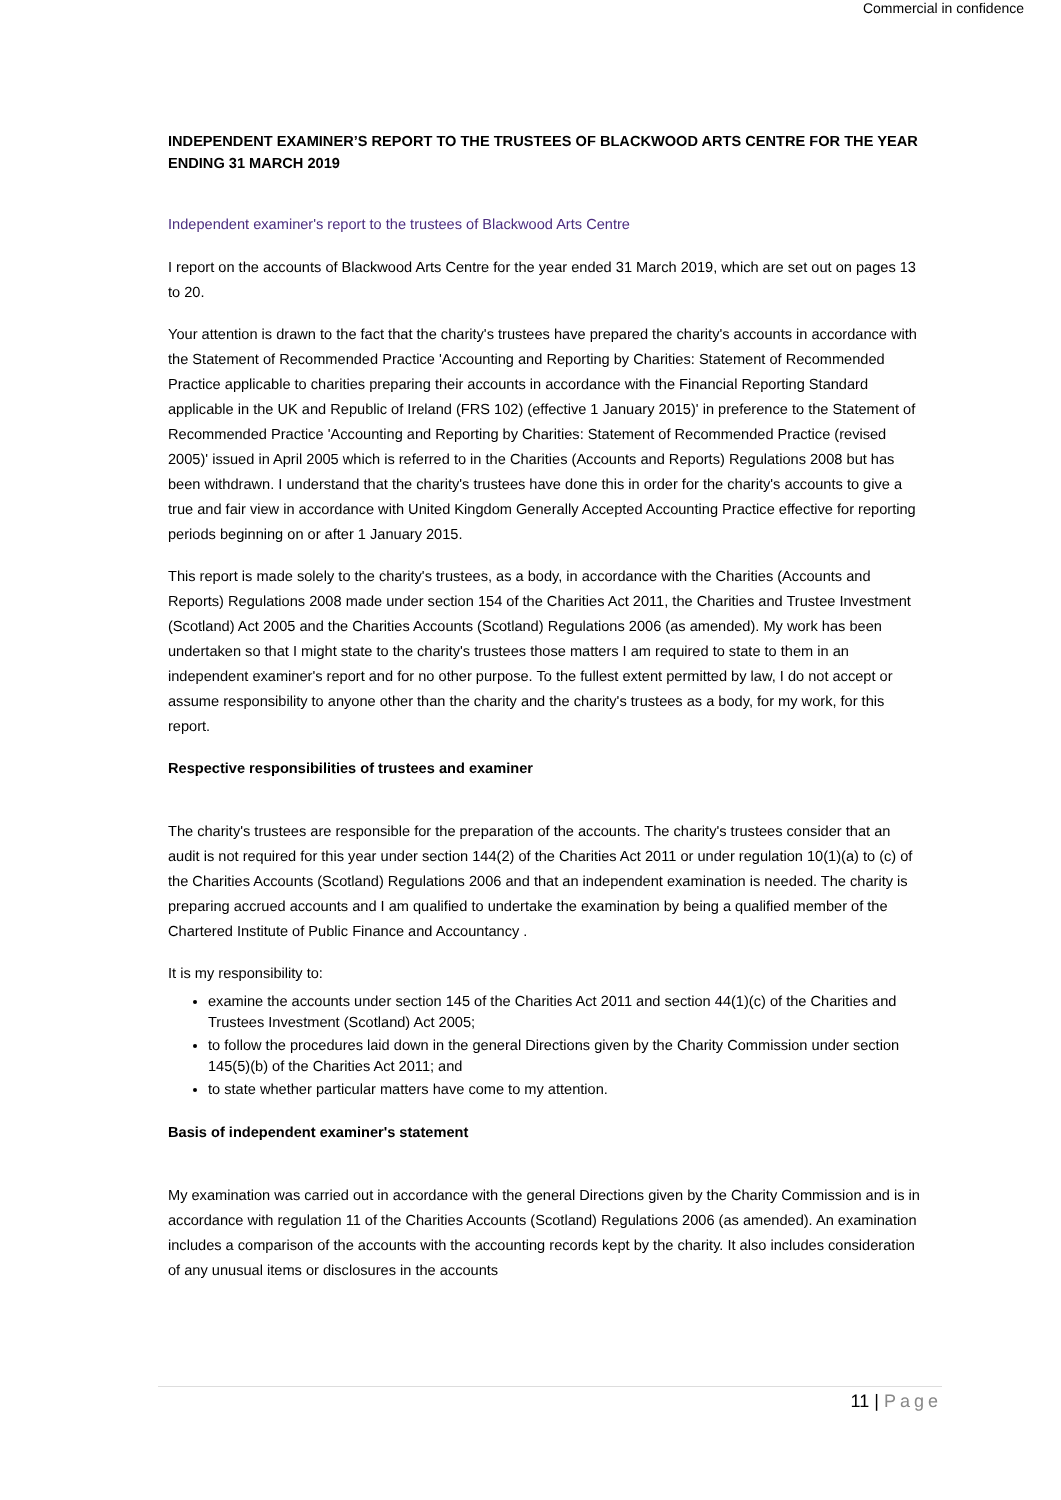Commercial in confidence
INDEPENDENT EXAMINER’S REPORT TO THE TRUSTEES OF BLACKWOOD ARTS CENTRE FOR THE YEAR ENDING 31 MARCH 2019
Independent examiner's report to the trustees of Blackwood Arts Centre
I report on the accounts of Blackwood Arts Centre for the year ended 31 March 2019, which are set out on pages 13 to 20.
Your attention is drawn to the fact that the charity's trustees have prepared the charity's accounts in accordance with the Statement of Recommended Practice 'Accounting and Reporting by Charities: Statement of Recommended Practice applicable to charities preparing their accounts in accordance with the Financial Reporting Standard applicable in the UK and Republic of Ireland (FRS 102) (effective 1 January 2015)' in preference to the Statement of Recommended Practice 'Accounting and Reporting by Charities: Statement of Recommended Practice (revised 2005)' issued in April 2005 which is referred to in the Charities (Accounts and Reports) Regulations 2008 but has been withdrawn. I understand that the charity's trustees have done this in order for the charity's accounts to give a true and fair view in accordance with United Kingdom Generally Accepted Accounting Practice effective for reporting periods beginning on or after 1 January 2015.
This report is made solely to the charity's trustees, as a body, in accordance with the Charities (Accounts and Reports) Regulations 2008 made under section 154 of the Charities Act 2011, the Charities and Trustee Investment (Scotland) Act 2005 and the Charities Accounts (Scotland) Regulations 2006 (as amended). My work has been undertaken so that I might state to the charity's trustees those matters I am required to state to them in an independent examiner's report and for no other purpose. To the fullest extent permitted by law, I do not accept or assume responsibility to anyone other than the charity and the charity's trustees as a body, for my work, for this report.
Respective responsibilities of trustees and examiner
The charity's trustees are responsible for the preparation of the accounts. The charity's trustees consider that an audit is not required for this year under section 144(2) of the Charities Act 2011 or under regulation 10(1)(a) to (c) of the Charities Accounts (Scotland) Regulations 2006 and that an independent examination is needed. The charity is preparing accrued accounts and I am qualified to undertake the examination by being a qualified member of the Chartered Institute of Public Finance and Accountancy .
It is my responsibility to:
examine the accounts under section 145 of the Charities Act 2011 and section 44(1)(c) of the Charities and Trustees Investment (Scotland) Act 2005;
to follow the procedures laid down in the general Directions given by the Charity Commission under section 145(5)(b) of the Charities Act 2011; and
to state whether particular matters have come to my attention.
Basis of independent examiner's statement
My examination was carried out in accordance with the general Directions given by the Charity Commission and is in accordance with regulation 11 of the Charities Accounts (Scotland) Regulations 2006 (as amended). An examination includes a comparison of the accounts with the accounting records kept by the charity. It also includes consideration of any unusual items or disclosures in the accounts
11 | Page